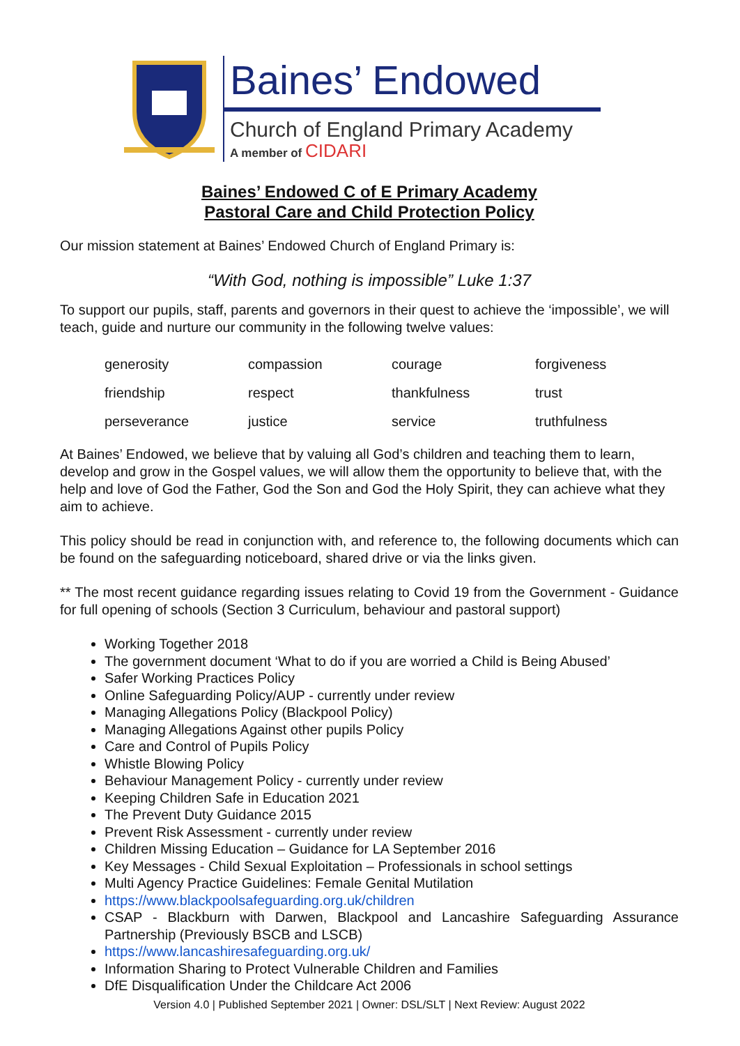Baines’ Endowed
Church of England Primary Academy
A member of CIDARI
Baines’ Endowed C of E Primary Academy
Pastoral Care and Child Protection Policy
Our mission statement at Baines’ Endowed Church of England Primary is:
“With God, nothing is impossible” Luke 1:37
To support our pupils, staff, parents and governors in their quest to achieve the ‘impossible’, we will teach, guide and nurture our community in the following twelve values:
| generosity | compassion | courage | forgiveness |
| friendship | respect | thankfulness | trust |
| perseverance | justice | service | truthfulness |
At Baines’ Endowed, we believe that by valuing all God’s children and teaching them to learn, develop and grow in the Gospel values, we will allow them the opportunity to believe that, with the help and love of God the Father, God the Son and God the Holy Spirit, they can achieve what they aim to achieve.
This policy should be read in conjunction with, and reference to, the following documents which can be found on the safeguarding noticeboard, shared drive or via the links given.
** The most recent guidance regarding issues relating to Covid 19 from the Government - Guidance for full opening of schools (Section 3 Curriculum, behaviour and pastoral support)
Working Together 2018
The government document ‘What to do if you are worried a Child is Being Abused’
Safer Working Practices Policy
Online Safeguarding Policy/AUP - currently under review
Managing Allegations Policy (Blackpool Policy)
Managing Allegations Against other pupils Policy
Care and Control of Pupils Policy
Whistle Blowing Policy
Behaviour Management Policy - currently under review
Keeping Children Safe in Education 2021
The Prevent Duty Guidance 2015
Prevent Risk Assessment - currently under review
Children Missing Education – Guidance for LA September 2016
Key Messages - Child Sexual Exploitation – Professionals in school settings
Multi Agency Practice Guidelines: Female Genital Mutilation
https://www.blackpoolsafeguarding.org.uk/children
CSAP - Blackburn with Darwen, Blackpool and Lancashire Safeguarding Assurance Partnership (Previously BSCB and LSCB)
https://www.lancashiresafeguarding.org.uk/
Information Sharing to Protect Vulnerable Children and Families
DfE Disqualification Under the Childcare Act 2006
Version 4.0 | Published September 2021 | Owner: DSL/SLT | Next Review: August 2022